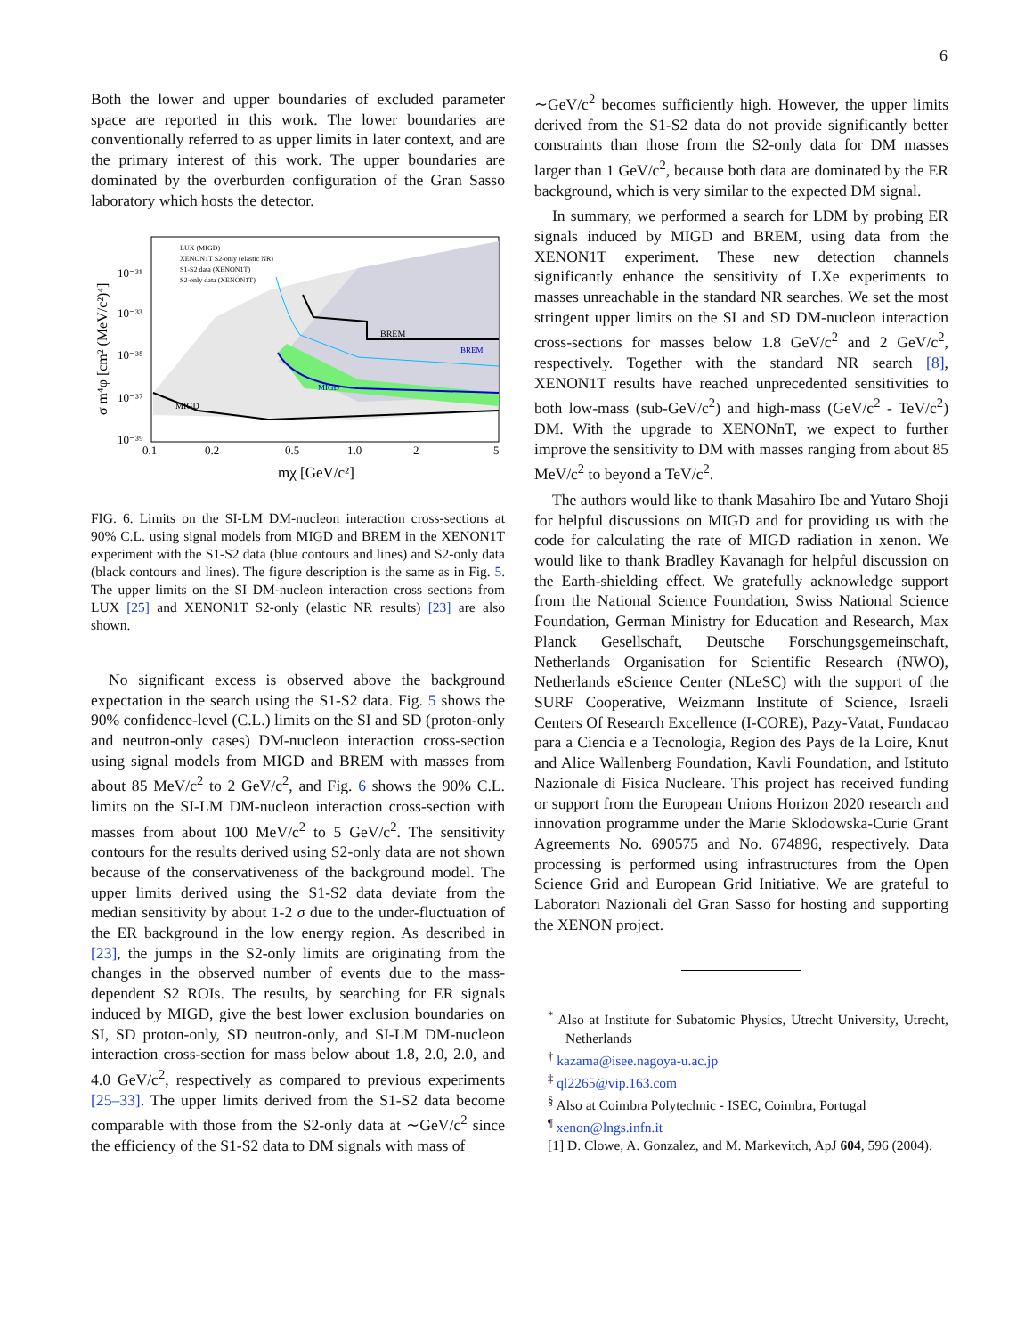6
Both the lower and upper boundaries of excluded parameter space are reported in this work. The lower boundaries are conventionally referred to as upper limits in later context, and are the primary interest of this work. The upper boundaries are dominated by the overburden configuration of the Gran Sasso laboratory which hosts the detector.
LUX (MIGD)
XENON1T S2-only (elastic NR)
S1-S2 data (XENON1T)
S2-only data (XENON1T)
10⁻³¹
10⁻³³
10⁻³⁵
10⁻³⁷
10⁻³⁹
BREM
BREM
MIGD
MIGD
0.1
0.2
0.5
1.0
2
5
mχ [GeV/c²]
σ m⁴φ [cm² (MeV/c²)⁴]
FIG. 6. Limits on the SI-LM DM-nucleon interaction cross-sections at 90% C.L. using signal models from MIGD and BREM in the XENON1T experiment with the S1-S2 data (blue contours and lines) and S2-only data (black contours and lines). The figure description is the same as in Fig. 5. The upper limits on the SI DM-nucleon interaction cross sections from LUX [25] and XENON1T S2-only (elastic NR results) [23] are also shown.
No significant excess is observed above the background expectation in the search using the S1-S2 data. Fig. 5 shows the 90% confidence-level (C.L.) limits on the SI and SD (proton-only and neutron-only cases) DM-nucleon interaction cross-section using signal models from MIGD and BREM with masses from about 85 MeV/c<sup>2</sup> to 2 GeV/c<sup>2</sup>, and Fig. 6 shows the 90% C.L. limits on the SI-LM DM-nucleon interaction cross-section with masses from about 100 MeV/c<sup>2</sup> to 5 GeV/c<sup>2</sup>. The sensitivity contours for the results derived using S2-only data are not shown because of the conservativeness of the background model. The upper limits derived using the S1-S2 data deviate from the median sensitivity by about 1-2 σ due to the under-fluctuation of the ER background in the low energy region. As described in [23], the jumps in the S2-only limits are originating from the changes in the observed number of events due to the mass-dependent S2 ROIs. The results, by searching for ER signals induced by MIGD, give the best lower exclusion boundaries on SI, SD proton-only, SD neutron-only, and SI-LM DM-nucleon interaction cross-section for mass below about 1.8, 2.0, 2.0, and 4.0 GeV/c<sup>2</sup>, respectively as compared to previous experiments [25–33]. The upper limits derived from the S1-S2 data become comparable with those from the S2-only data at ∼GeV/c<sup>2</sup> since the efficiency of the S1-S2 data to DM signals with mass of
∼GeV/c<sup>2</sup> becomes sufficiently high. However, the upper limits derived from the S1-S2 data do not provide significantly better constraints than those from the S2-only data for DM masses larger than 1 GeV/c<sup>2</sup>, because both data are dominated by the ER background, which is very similar to the expected DM signal.
In summary, we performed a search for LDM by probing ER signals induced by MIGD and BREM, using data from the XENON1T experiment. These new detection channels significantly enhance the sensitivity of LXe experiments to masses unreachable in the standard NR searches. We set the most stringent upper limits on the SI and SD DM-nucleon interaction cross-sections for masses below 1.8 GeV/c<sup>2</sup> and 2 GeV/c<sup>2</sup>, respectively. Together with the standard NR search [8], XENON1T results have reached unprecedented sensitivities to both low-mass (sub-GeV/c<sup>2</sup>) and high-mass (GeV/c<sup>2</sup> - TeV/c<sup>2</sup>) DM. With the upgrade to XENONnT, we expect to further improve the sensitivity to DM with masses ranging from about 85 MeV/c<sup>2</sup> to beyond a TeV/c<sup>2</sup>.
The authors would like to thank Masahiro Ibe and Yutaro Shoji for helpful discussions on MIGD and for providing us with the code for calculating the rate of MIGD radiation in xenon. We would like to thank Bradley Kavanagh for helpful discussion on the Earth-shielding effect. We gratefully acknowledge support from the National Science Foundation, Swiss National Science Foundation, German Ministry for Education and Research, Max Planck Gesellschaft, Deutsche Forschungsgemeinschaft, Netherlands Organisation for Scientific Research (NWO), Netherlands eScience Center (NLeSC) with the support of the SURF Cooperative, Weizmann Institute of Science, Israeli Centers Of Research Excellence (I-CORE), Pazy-Vatat, Fundacao para a Ciencia e a Tecnologia, Region des Pays de la Loire, Knut and Alice Wallenberg Foundation, Kavli Foundation, and Istituto Nazionale di Fisica Nucleare. This project has received funding or support from the European Unions Horizon 2020 research and innovation programme under the Marie Sklodowska-Curie Grant Agreements No. 690575 and No. 674896, respectively. Data processing is performed using infrastructures from the Open Science Grid and European Grid Initiative. We are grateful to Laboratori Nazionali del Gran Sasso for hosting and supporting the XENON project.
<sup>*</sup> Also at Institute for Subatomic Physics, Utrecht University, Utrecht, Netherlands
<sup>†</sup> kazama@isee.nagoya-u.ac.jp
<sup>‡</sup> ql2265@vip.163.com
<sup>§</sup> Also at Coimbra Polytechnic - ISEC, Coimbra, Portugal
<sup>¶</sup> xenon@lngs.infn.it
[1] D. Clowe, A. Gonzalez, and M. Markevitch, ApJ 604, 596 (2004).